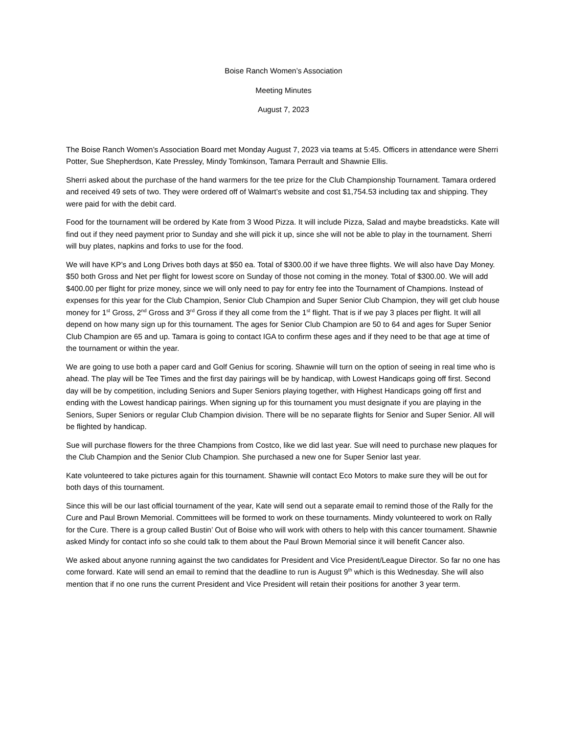Boise Ranch Women’s Association
Meeting Minutes
August 7, 2023
The Boise Ranch Women’s Association Board met Monday August 7, 2023 via teams at 5:45. Officers in attendance were Sherri Potter, Sue Shepherdson, Kate Pressley, Mindy Tomkinson, Tamara Perrault and Shawnie Ellis.
Sherri asked about the purchase of the hand warmers for the tee prize for the Club Championship Tournament. Tamara ordered and received 49 sets of two. They were ordered off of Walmart’s website and cost $1,754.53 including tax and shipping. They were paid for with the debit card.
Food for the tournament will be ordered by Kate from 3 Wood Pizza. It will include Pizza, Salad and maybe breadsticks. Kate will find out if they need payment prior to Sunday and she will pick it up, since she will not be able to play in the tournament. Sherri will buy plates, napkins and forks to use for the food.
We will have KP’s and Long Drives both days at $50 ea. Total of $300.00 if we have three flights. We will also have Day Money. $50 both Gross and Net per flight for lowest score on Sunday of those not coming in the money. Total of $300.00. We will add $400.00 per flight for prize money, since we will only need to pay for entry fee into the Tournament of Champions. Instead of expenses for this year for the Club Champion, Senior Club Champion and Super Senior Club Champion, they will get club house money for 1<sup>st</sup> Gross, 2<sup>nd</sup> Gross and 3<sup>rd</sup> Gross if they all come from the 1<sup>st</sup> flight. That is if we pay 3 places per flight. It will all depend on how many sign up for this tournament. The ages for Senior Club Champion are 50 to 64 and ages for Super Senior Club Champion are 65 and up. Tamara is going to contact IGA to confirm these ages and if they need to be that age at time of the tournament or within the year.
We are going to use both a paper card and Golf Genius for scoring. Shawnie will turn on the option of seeing in real time who is ahead. The play will be Tee Times and the first day pairings will be by handicap, with Lowest Handicaps going off first. Second day will be by competition, including Seniors and Super Seniors playing together, with Highest Handicaps going off first and ending with the Lowest handicap pairings. When signing up for this tournament you must designate if you are playing in the Seniors, Super Seniors or regular Club Champion division. There will be no separate flights for Senior and Super Senior. All will be flighted by handicap.
Sue will purchase flowers for the three Champions from Costco, like we did last year. Sue will need to purchase new plaques for the Club Champion and the Senior Club Champion. She purchased a new one for Super Senior last year.
Kate volunteered to take pictures again for this tournament. Shawnie will contact Eco Motors to make sure they will be out for both days of this tournament.
Since this will be our last official tournament of the year, Kate will send out a separate email to remind those of the Rally for the Cure and Paul Brown Memorial. Committees will be formed to work on these tournaments. Mindy volunteered to work on Rally for the Cure. There is a group called Bustin’ Out of Boise who will work with others to help with this cancer tournament. Shawnie asked Mindy for contact info so she could talk to them about the Paul Brown Memorial since it will benefit Cancer also.
We asked about anyone running against the two candidates for President and Vice President/League Director. So far no one has come forward. Kate will send an email to remind that the deadline to run is August 9<sup>th</sup> which is this Wednesday. She will also mention that if no one runs the current President and Vice President will retain their positions for another 3 year term.